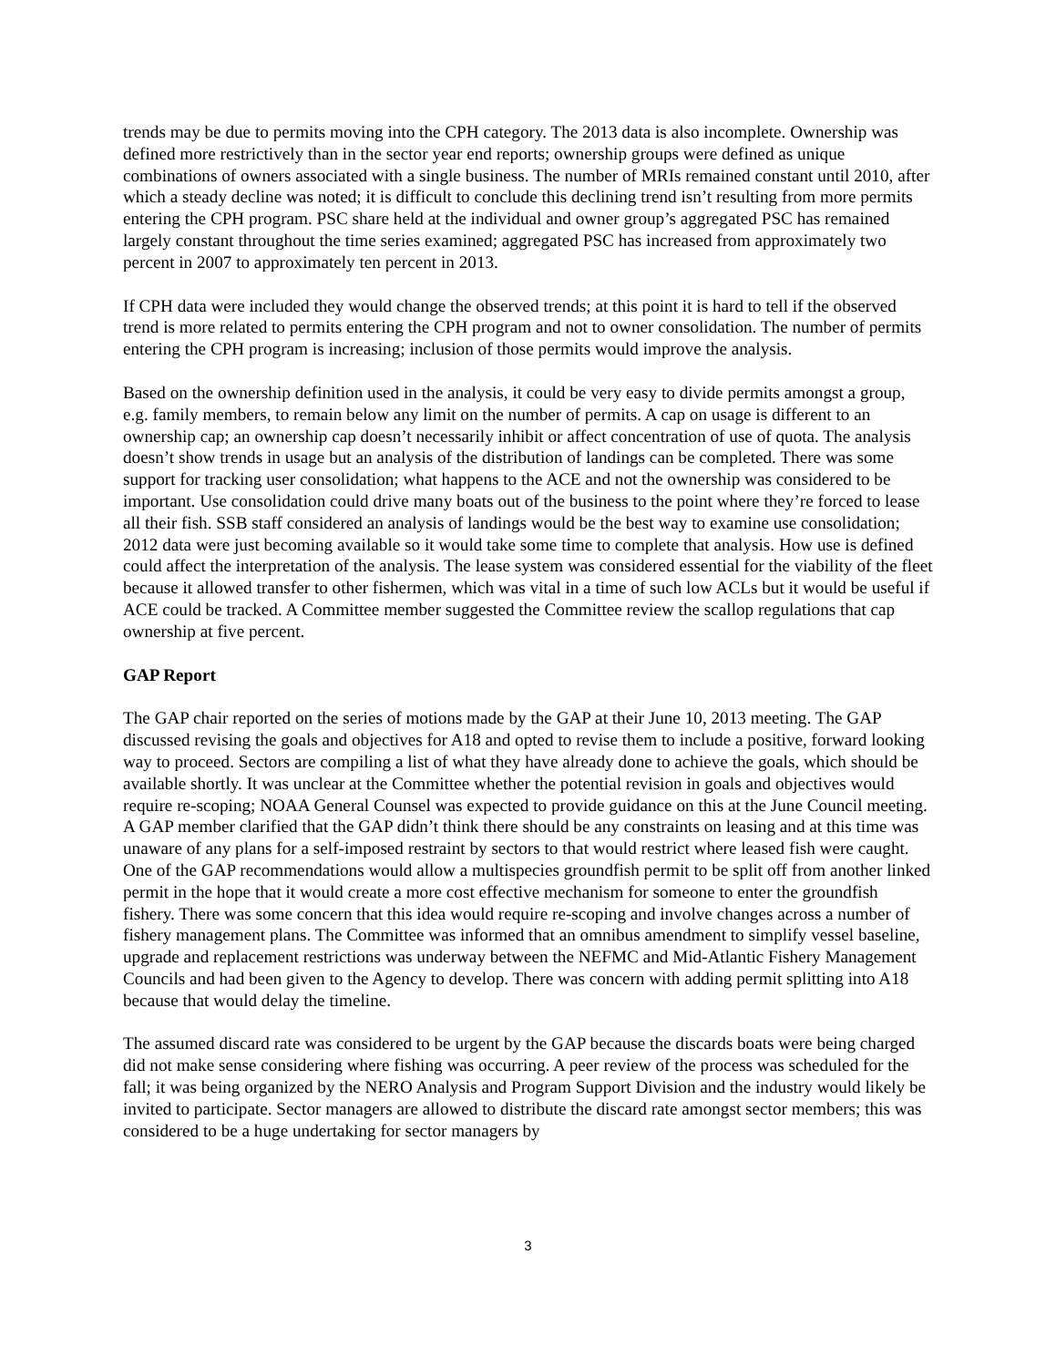trends may be due to permits moving into the CPH category. The 2013 data is also incomplete. Ownership was defined more restrictively than in the sector year end reports; ownership groups were defined as unique combinations of owners associated with a single business. The number of MRIs remained constant until 2010, after which a steady decline was noted; it is difficult to conclude this declining trend isn’t resulting from more permits entering the CPH program. PSC share held at the individual and owner group’s aggregated PSC has remained largely constant throughout the time series examined; aggregated PSC has increased from approximately two percent in 2007 to approximately ten percent in 2013.
If CPH data were included they would change the observed trends; at this point it is hard to tell if the observed trend is more related to permits entering the CPH program and not to owner consolidation. The number of permits entering the CPH program is increasing; inclusion of those permits would improve the analysis.
Based on the ownership definition used in the analysis, it could be very easy to divide permits amongst a group, e.g. family members, to remain below any limit on the number of permits. A cap on usage is different to an ownership cap; an ownership cap doesn’t necessarily inhibit or affect concentration of use of quota. The analysis doesn’t show trends in usage but an analysis of the distribution of landings can be completed. There was some support for tracking user consolidation; what happens to the ACE and not the ownership was considered to be important. Use consolidation could drive many boats out of the business to the point where they’re forced to lease all their fish. SSB staff considered an analysis of landings would be the best way to examine use consolidation; 2012 data were just becoming available so it would take some time to complete that analysis. How use is defined could affect the interpretation of the analysis. The lease system was considered essential for the viability of the fleet because it allowed transfer to other fishermen, which was vital in a time of such low ACLs but it would be useful if ACE could be tracked. A Committee member suggested the Committee review the scallop regulations that cap ownership at five percent.
GAP Report
The GAP chair reported on the series of motions made by the GAP at their June 10, 2013 meeting. The GAP discussed revising the goals and objectives for A18 and opted to revise them to include a positive, forward looking way to proceed. Sectors are compiling a list of what they have already done to achieve the goals, which should be available shortly. It was unclear at the Committee whether the potential revision in goals and objectives would require re-scoping; NOAA General Counsel was expected to provide guidance on this at the June Council meeting. A GAP member clarified that the GAP didn’t think there should be any constraints on leasing and at this time was unaware of any plans for a self-imposed restraint by sectors to that would restrict where leased fish were caught. One of the GAP recommendations would allow a multispecies groundfish permit to be split off from another linked permit in the hope that it would create a more cost effective mechanism for someone to enter the groundfish fishery. There was some concern that this idea would require re-scoping and involve changes across a number of fishery management plans. The Committee was informed that an omnibus amendment to simplify vessel baseline, upgrade and replacement restrictions was underway between the NEFMC and Mid-Atlantic Fishery Management Councils and had been given to the Agency to develop. There was concern with adding permit splitting into A18 because that would delay the timeline.
The assumed discard rate was considered to be urgent by the GAP because the discards boats were being charged did not make sense considering where fishing was occurring. A peer review of the process was scheduled for the fall; it was being organized by the NERO Analysis and Program Support Division and the industry would likely be invited to participate. Sector managers are allowed to distribute the discard rate amongst sector members; this was considered to be a huge undertaking for sector managers by
3